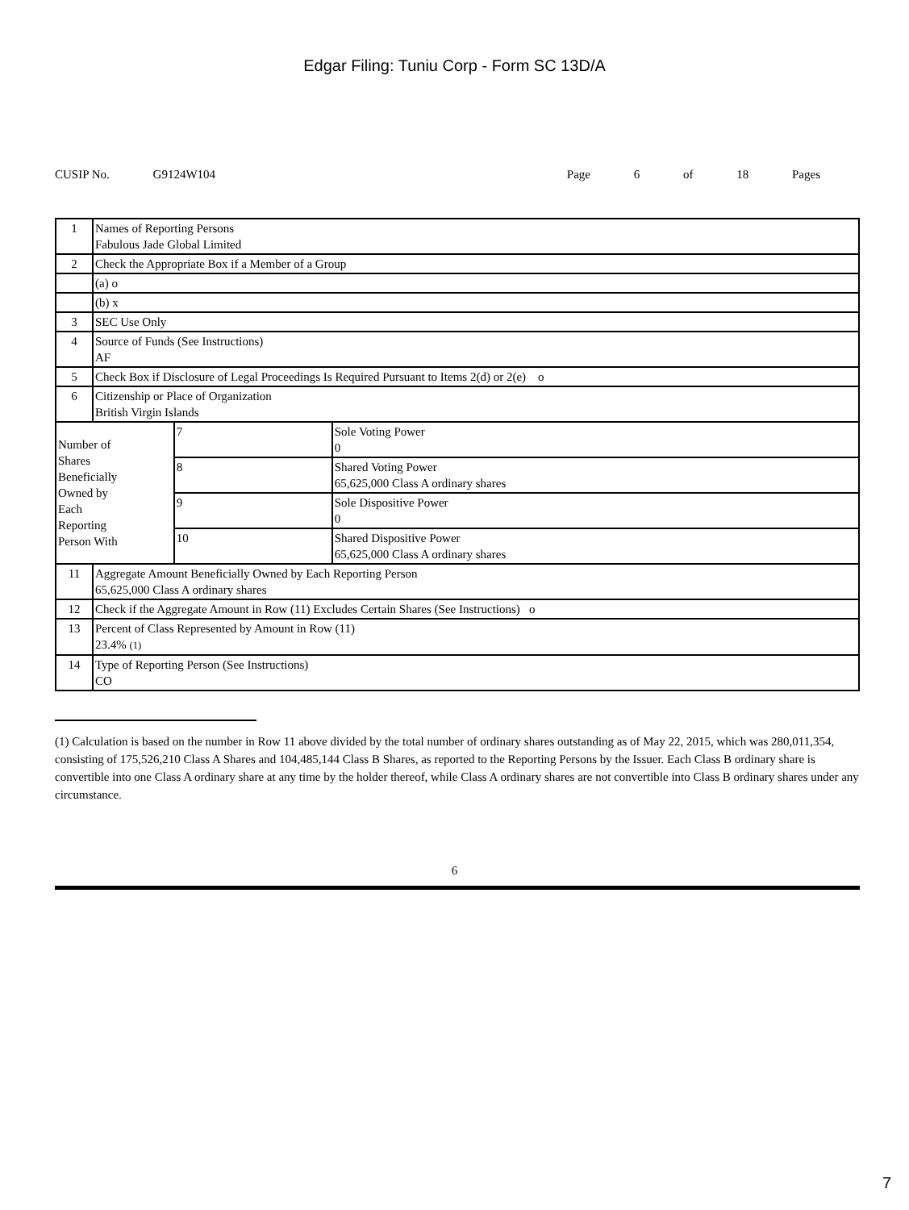Edgar Filing: Tuniu Corp - Form SC 13D/A
CUSIP No. G9124W104 Page 6 of 18 Pages
| 1 | Names of Reporting Persons Fabulous Jade Global Limited | | |
| 2 | Check the Appropriate Box if a Member of a Group | | |
| | (a) o | | |
| | (b) x | | |
| 3 | SEC Use Only | | |
| 4 | Source of Funds (See Instructions) AF | | |
| 5 | Check Box if Disclosure of Legal Proceedings Is Required Pursuant to Items 2(d) or 2(e) o | | |
| 6 | Citizenship or Place of Organization British Virgin Islands | | |
| Number of Shares Beneficially Owned by Each Reporting Person With | | 7 | Sole Voting Power 0 |
| | | 8 | Shared Voting Power 65,625,000 Class A ordinary shares |
| | | 9 | Sole Dispositive Power 0 |
| | | 10 | Shared Dispositive Power 65,625,000 Class A ordinary shares |
| 11 | Aggregate Amount Beneficially Owned by Each Reporting Person 65,625,000 Class A ordinary shares | | |
| 12 | Check if the Aggregate Amount in Row (11) Excludes Certain Shares (See Instructions) o | | |
| 13 | Percent of Class Represented by Amount in Row (11) 23.4% (1) | | |
| 14 | Type of Reporting Person (See Instructions) CO | | |
(1) Calculation is based on the number in Row 11 above divided by the total number of ordinary shares outstanding as of May 22, 2015, which was 280,011,354, consisting of 175,526,210 Class A Shares and 104,485,144 Class B Shares, as reported to the Reporting Persons by the Issuer. Each Class B ordinary share is convertible into one Class A ordinary share at any time by the holder thereof, while Class A ordinary shares are not convertible into Class B ordinary shares under any circumstance.
6
7